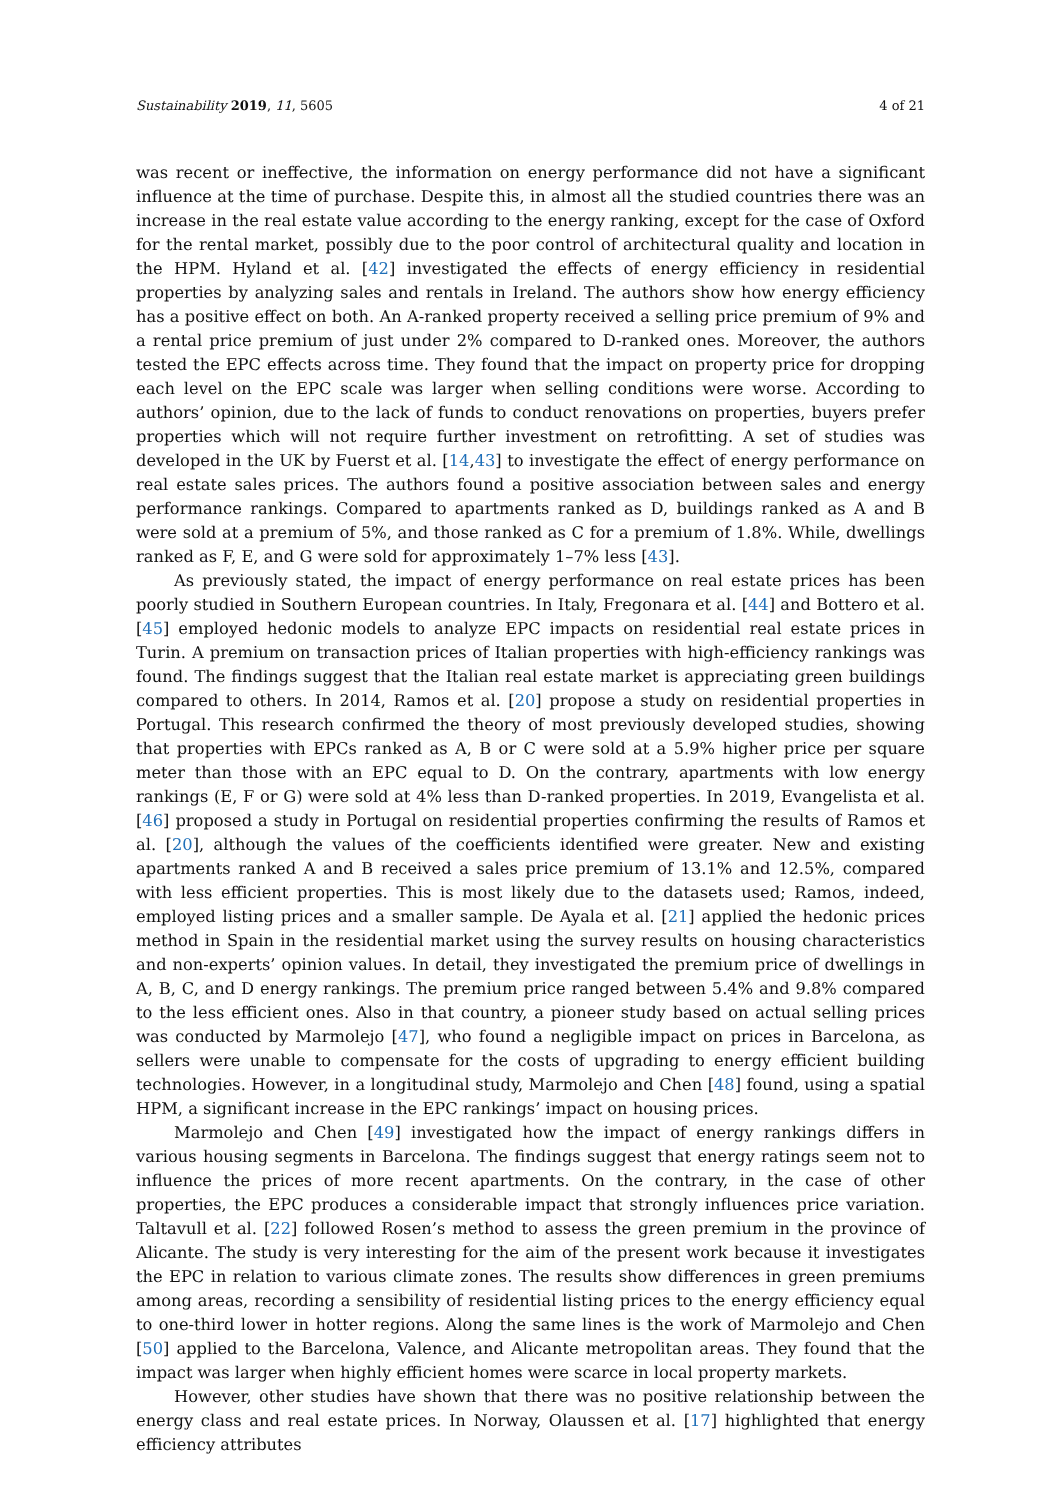Sustainability 2019, 11, 5605 4 of 21
was recent or ineffective, the information on energy performance did not have a significant influence at the time of purchase. Despite this, in almost all the studied countries there was an increase in the real estate value according to the energy ranking, except for the case of Oxford for the rental market, possibly due to the poor control of architectural quality and location in the HPM. Hyland et al. [42] investigated the effects of energy efficiency in residential properties by analyzing sales and rentals in Ireland. The authors show how energy efficiency has a positive effect on both. An A-ranked property received a selling price premium of 9% and a rental price premium of just under 2% compared to D-ranked ones. Moreover, the authors tested the EPC effects across time. They found that the impact on property price for dropping each level on the EPC scale was larger when selling conditions were worse. According to authors’ opinion, due to the lack of funds to conduct renovations on properties, buyers prefer properties which will not require further investment on retrofitting. A set of studies was developed in the UK by Fuerst et al. [14,43] to investigate the effect of energy performance on real estate sales prices. The authors found a positive association between sales and energy performance rankings. Compared to apartments ranked as D, buildings ranked as A and B were sold at a premium of 5%, and those ranked as C for a premium of 1.8%. While, dwellings ranked as F, E, and G were sold for approximately 1–7% less [43].
As previously stated, the impact of energy performance on real estate prices has been poorly studied in Southern European countries. In Italy, Fregonara et al. [44] and Bottero et al. [45] employed hedonic models to analyze EPC impacts on residential real estate prices in Turin. A premium on transaction prices of Italian properties with high-efficiency rankings was found. The findings suggest that the Italian real estate market is appreciating green buildings compared to others. In 2014, Ramos et al. [20] propose a study on residential properties in Portugal. This research confirmed the theory of most previously developed studies, showing that properties with EPCs ranked as A, B or C were sold at a 5.9% higher price per square meter than those with an EPC equal to D. On the contrary, apartments with low energy rankings (E, F or G) were sold at 4% less than D-ranked properties. In 2019, Evangelista et al. [46] proposed a study in Portugal on residential properties confirming the results of Ramos et al. [20], although the values of the coefficients identified were greater. New and existing apartments ranked A and B received a sales price premium of 13.1% and 12.5%, compared with less efficient properties. This is most likely due to the datasets used; Ramos, indeed, employed listing prices and a smaller sample. De Ayala et al. [21] applied the hedonic prices method in Spain in the residential market using the survey results on housing characteristics and non-experts’ opinion values. In detail, they investigated the premium price of dwellings in A, B, C, and D energy rankings. The premium price ranged between 5.4% and 9.8% compared to the less efficient ones. Also in that country, a pioneer study based on actual selling prices was conducted by Marmolejo [47], who found a negligible impact on prices in Barcelona, as sellers were unable to compensate for the costs of upgrading to energy efficient building technologies. However, in a longitudinal study, Marmolejo and Chen [48] found, using a spatial HPM, a significant increase in the EPC rankings’ impact on housing prices.
Marmolejo and Chen [49] investigated how the impact of energy rankings differs in various housing segments in Barcelona. The findings suggest that energy ratings seem not to influence the prices of more recent apartments. On the contrary, in the case of other properties, the EPC produces a considerable impact that strongly influences price variation. Taltavull et al. [22] followed Rosen’s method to assess the green premium in the province of Alicante. The study is very interesting for the aim of the present work because it investigates the EPC in relation to various climate zones. The results show differences in green premiums among areas, recording a sensibility of residential listing prices to the energy efficiency equal to one-third lower in hotter regions. Along the same lines is the work of Marmolejo and Chen [50] applied to the Barcelona, Valence, and Alicante metropolitan areas. They found that the impact was larger when highly efficient homes were scarce in local property markets.
However, other studies have shown that there was no positive relationship between the energy class and real estate prices. In Norway, Olaussen et al. [17] highlighted that energy efficiency attributes